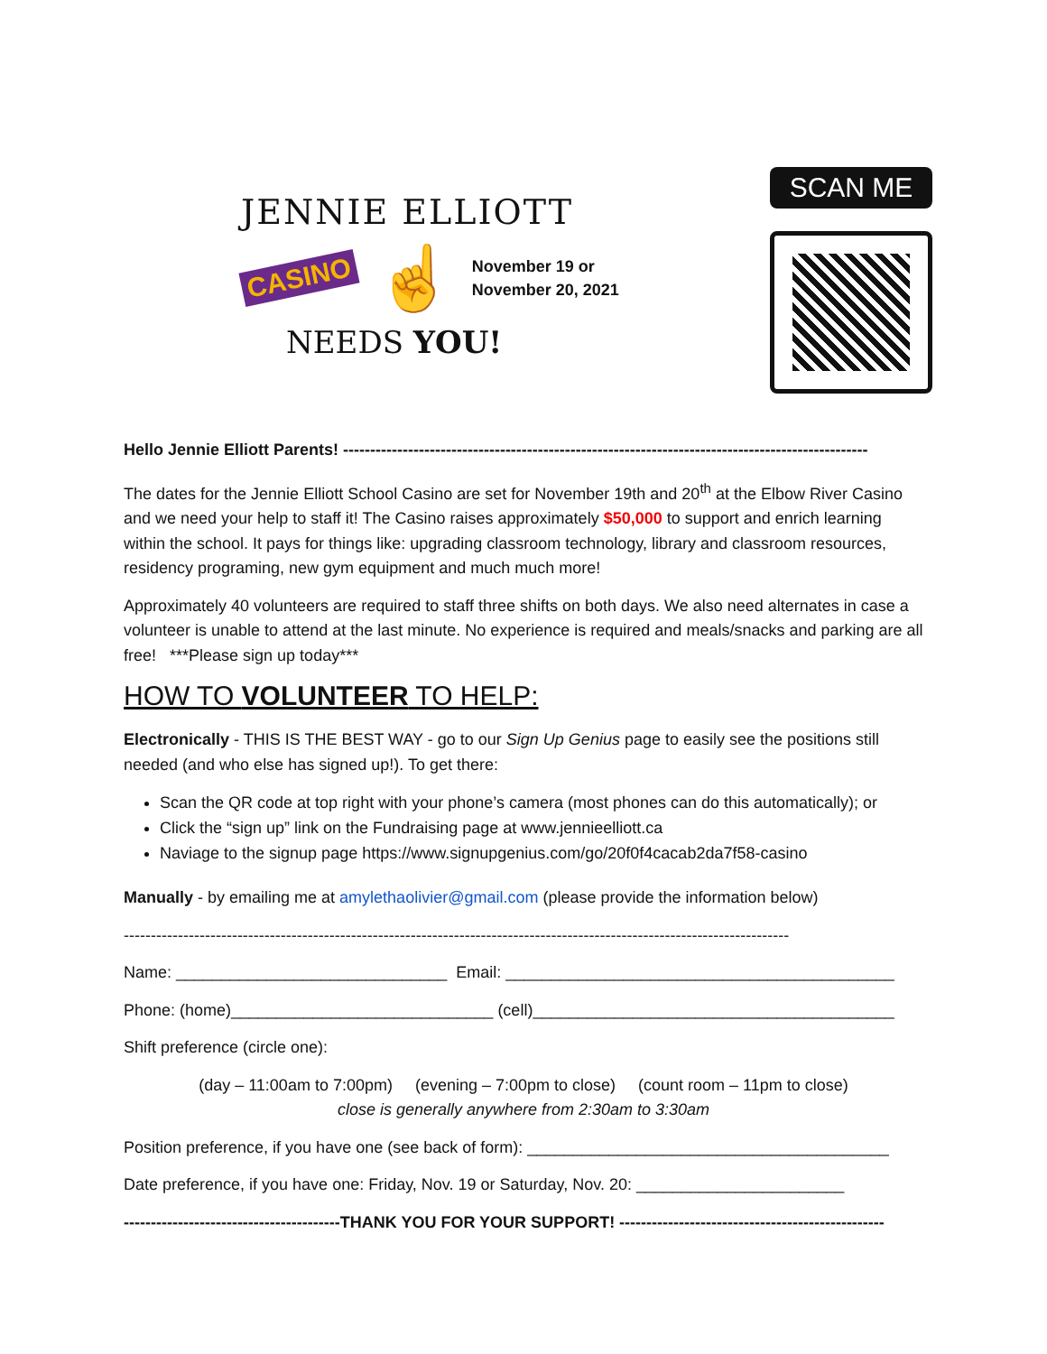JENNIE ELLIOTT
CASINO ☝
November 19 or
November 20, 2021
NEEDS YOU!
SCAN ME
Hello Jennie Elliott Parents! -------------------------------------------------------------------------------------------------
The dates for the Jennie Elliott School Casino are set for November 19th and 20<sup>th</sup> at the Elbow River Casino and we need your help to staff it! The Casino raises approximately $50,000 to support and enrich learning within the school. It pays for things like: upgrading classroom technology, library and classroom resources, residency programing, new gym equipment and much much more!
Approximately 40 volunteers are required to staff three shifts on both days. We also need alternates in case a volunteer is unable to attend at the last minute. No experience is required and meals/snacks and parking are all free! ***Please sign up today***
HOW TO VOLUNTEER TO HELP:
Electronically - THIS IS THE BEST WAY - go to our Sign Up Genius page to easily see the positions still needed (and who else has signed up!). To get there:
Scan the QR code at top right with your phone’s camera (most phones can do this automatically); or
Click the “sign up” link on the Fundraising page at www.jennieelliott.ca
Naviage to the signup page https://www.signupgenius.com/go/20f0f4cacab2da7f58-casino
Manually - by emailing me at amylethaolivier@gmail.com (please provide the information below)
---------------------------------------------------------------------------------------------------------------------------
Name: ______________________________ Email: ___________________________________________
Phone: (home)_____________________________ (cell)________________________________________
Shift preference (circle one):
(day – 11:00am to 7:00pm) (evening – 7:00pm to close) (count room – 11pm to close)
close is generally anywhere from 2:30am to 3:30am
Position preference, if you have one (see back of form): ________________________________________
Date preference, if you have one: Friday, Nov. 19 or Saturday, Nov. 20: _______________________
----------------------------------------THANK YOU FOR YOUR SUPPORT! -------------------------------------------------